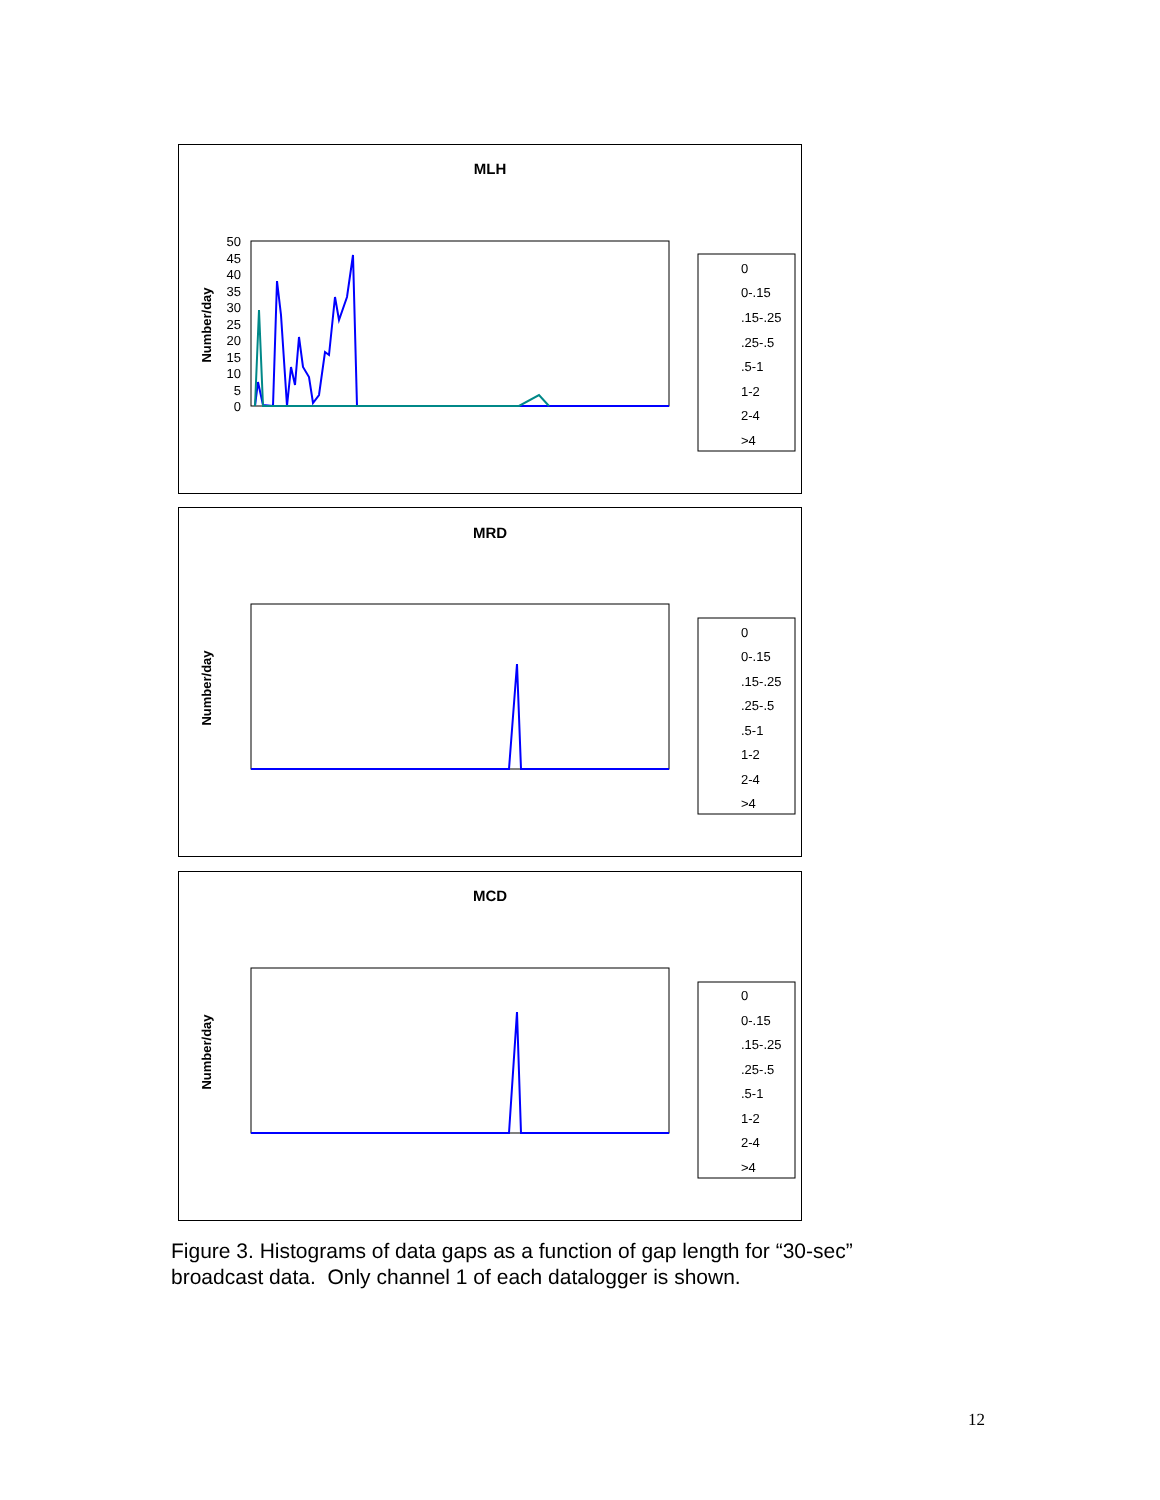MLH
Number/day
50
45
40
35
30
25
20
15
10
5
0
0
0-.15
.15-.25
.25-.5
.5-1
1-2
2-4
>4
MRD
Number/day
0
0-.15
.15-.25
.25-.5
.5-1
1-2
2-4
>4
MCD
Number/day
0
0-.15
.15-.25
.25-.5
.5-1
1-2
2-4
>4
Figure 3. Histograms of data gaps as a function of gap length for “30-sec” broadcast data. Only channel 1 of each datalogger is shown.
12